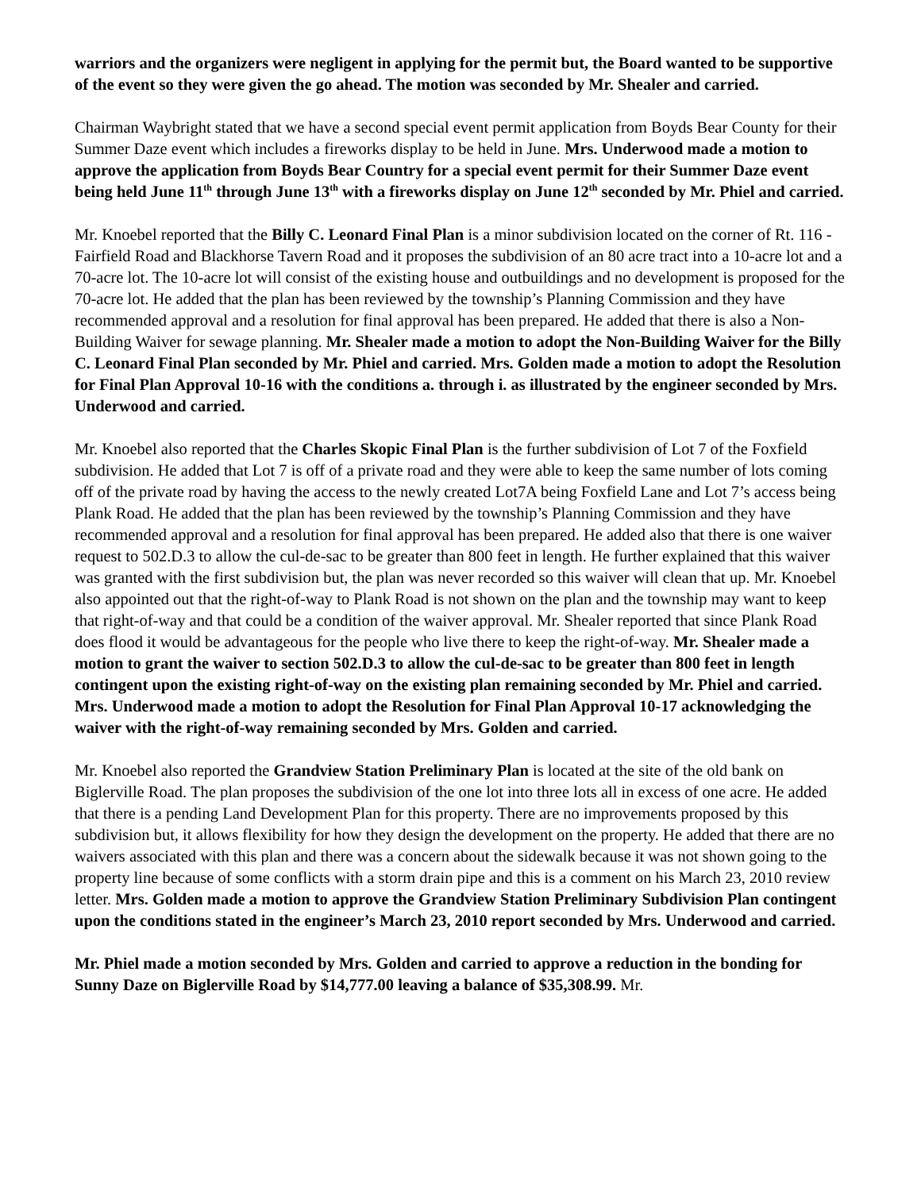warriors and the organizers were negligent in applying for the permit but, the Board wanted to be supportive of the event so they were given the go ahead. The motion was seconded by Mr. Shealer and carried.
Chairman Waybright stated that we have a second special event permit application from Boyds Bear County for their Summer Daze event which includes a fireworks display to be held in June. Mrs. Underwood made a motion to approve the application from Boyds Bear Country for a special event permit for their Summer Daze event being held June 11<sup>th</sup> through June 13<sup>th</sup> with a fireworks display on June 12<sup>th</sup> seconded by Mr. Phiel and carried.
Mr. Knoebel reported that the Billy C. Leonard Final Plan is a minor subdivision located on the corner of Rt. 116 - Fairfield Road and Blackhorse Tavern Road and it proposes the subdivision of an 80 acre tract into a 10-acre lot and a 70-acre lot. The 10-acre lot will consist of the existing house and outbuildings and no development is proposed for the 70-acre lot. He added that the plan has been reviewed by the township’s Planning Commission and they have recommended approval and a resolution for final approval has been prepared. He added that there is also a Non-Building Waiver for sewage planning. Mr. Shealer made a motion to adopt the Non-Building Waiver for the Billy C. Leonard Final Plan seconded by Mr. Phiel and carried. Mrs. Golden made a motion to adopt the Resolution for Final Plan Approval 10-16 with the conditions a. through i. as illustrated by the engineer seconded by Mrs. Underwood and carried.
Mr. Knoebel also reported that the Charles Skopic Final Plan is the further subdivision of Lot 7 of the Foxfield subdivision. He added that Lot 7 is off of a private road and they were able to keep the same number of lots coming off of the private road by having the access to the newly created Lot7A being Foxfield Lane and Lot 7’s access being Plank Road. He added that the plan has been reviewed by the township’s Planning Commission and they have recommended approval and a resolution for final approval has been prepared. He added also that there is one waiver request to 502.D.3 to allow the cul-de-sac to be greater than 800 feet in length. He further explained that this waiver was granted with the first subdivision but, the plan was never recorded so this waiver will clean that up. Mr. Knoebel also appointed out that the right-of-way to Plank Road is not shown on the plan and the township may want to keep that right-of-way and that could be a condition of the waiver approval. Mr. Shealer reported that since Plank Road does flood it would be advantageous for the people who live there to keep the right-of-way. Mr. Shealer made a motion to grant the waiver to section 502.D.3 to allow the cul-de-sac to be greater than 800 feet in length contingent upon the existing right-of-way on the existing plan remaining seconded by Mr. Phiel and carried. Mrs. Underwood made a motion to adopt the Resolution for Final Plan Approval 10-17 acknowledging the waiver with the right-of-way remaining seconded by Mrs. Golden and carried.
Mr. Knoebel also reported the Grandview Station Preliminary Plan is located at the site of the old bank on Biglerville Road. The plan proposes the subdivision of the one lot into three lots all in excess of one acre. He added that there is a pending Land Development Plan for this property. There are no improvements proposed by this subdivision but, it allows flexibility for how they design the development on the property. He added that there are no waivers associated with this plan and there was a concern about the sidewalk because it was not shown going to the property line because of some conflicts with a storm drain pipe and this is a comment on his March 23, 2010 review letter. Mrs. Golden made a motion to approve the Grandview Station Preliminary Subdivision Plan contingent upon the conditions stated in the engineer’s March 23, 2010 report seconded by Mrs. Underwood and carried.
Mr. Phiel made a motion seconded by Mrs. Golden and carried to approve a reduction in the bonding for Sunny Daze on Biglerville Road by $14,777.00 leaving a balance of $35,308.99. Mr.